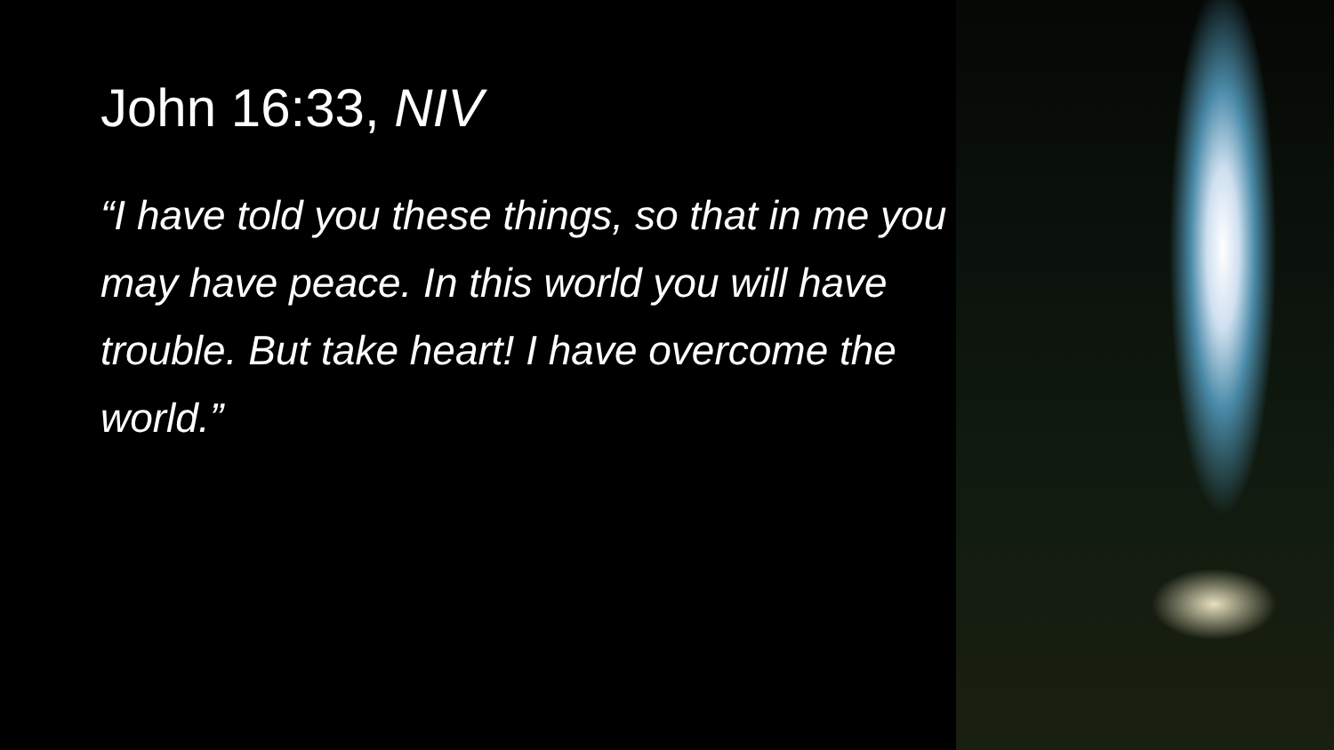John 16:33, NIV
“I have told you these things, so that in me you may have peace. In this world you will have trouble. But take heart! I have overcome the world.”